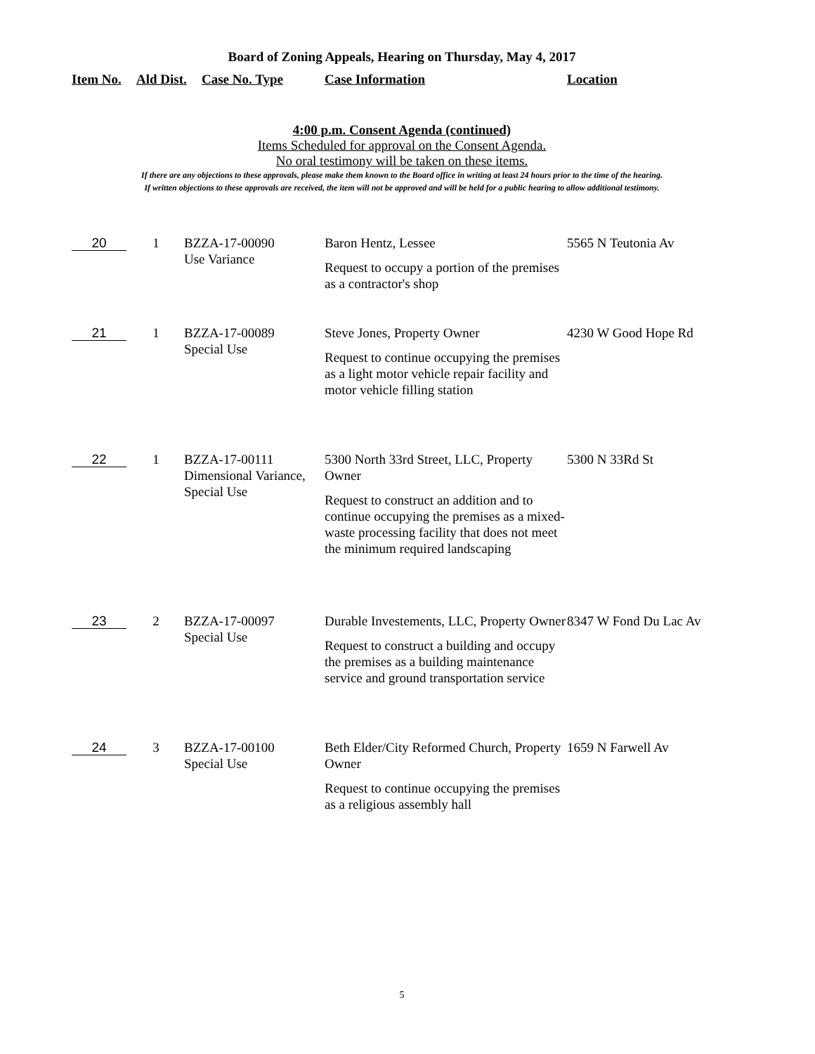Board of Zoning Appeals, Hearing on Thursday, May 4, 2017
Item No. Ald Dist. Case No. Type Case Information Location
4:00 p.m. Consent Agenda (continued)
Items Scheduled for approval on the Consent Agenda.
No oral testimony will be taken on these items.
If there are any objections to these approvals, please make them known to the Board office in writing at least 24 hours prior to the time of the hearing.
If written objections to these approvals are received, the item will not be approved and will be held for a public hearing to allow additional testimony.
| 20 | 1 | BZZA-17-00090 Use Variance | Baron Hentz, Lessee Request to occupy a portion of the premises as a contractor's shop | 5565 N Teutonia Av |
| 21 | 1 | BZZA-17-00089 Special Use | Steve Jones, Property Owner Request to continue occupying the premises as a light motor vehicle repair facility and motor vehicle filling station | 4230 W Good Hope Rd |
| 22 | 1 | BZZA-17-00111 Dimensional Variance, Special Use | 5300 North 33rd Street, LLC, Property Owner Request to construct an addition and to continue occupying the premises as a mixed-waste processing facility that does not meet the minimum required landscaping | 5300 N 33Rd St |
| 23 | 2 | BZZA-17-00097 Special Use | Durable Investements, LLC, Property Owner Request to construct a building and occupy the premises as a building maintenance service and ground transportation service | 8347 W Fond Du Lac Av |
| 24 | 3 | BZZA-17-00100 Special Use | Beth Elder/City Reformed Church, Property Owner Request to continue occupying the premises as a religious assembly hall | 1659 N Farwell Av |
5